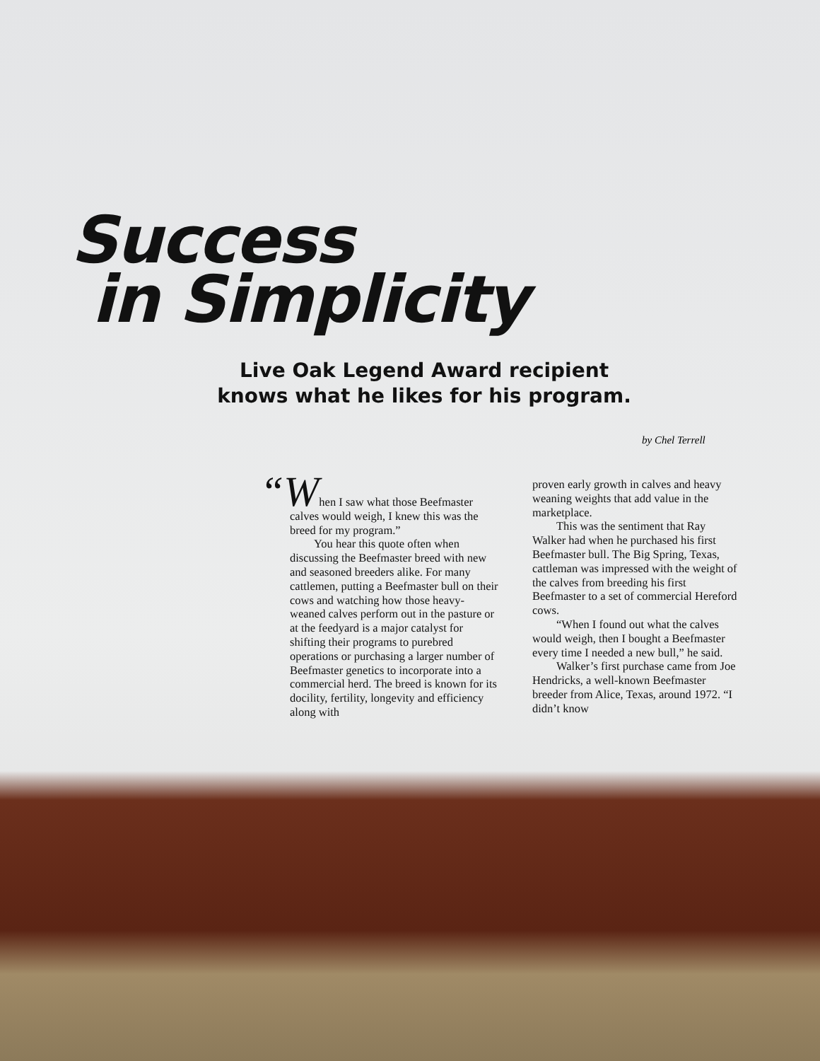Success
in Simplicity
Live Oak Legend Award recipient knows what he likes for his program.
by Chel Terrell
“When I saw what those Beefmaster calves would weigh, I knew this was the breed for my program.”
You hear this quote often when discussing the Beefmaster breed with new and seasoned breeders alike. For many cattlemen, putting a Beefmaster bull on their cows and watching how those heavy-weaned calves perform out in the pasture or at the feedyard is a major catalyst for shifting their programs to purebred operations or purchasing a larger number of Beefmaster genetics to incorporate into a commercial herd. The breed is known for its docility, fertility, longevity and efficiency along with
proven early growth in calves and heavy weaning weights that add value in the marketplace.
This was the sentiment that Ray Walker had when he purchased his first Beefmaster bull. The Big Spring, Texas, cattleman was impressed with the weight of the calves from breeding his first Beefmaster to a set of commercial Hereford cows.
“When I found out what the calves would weigh, then I bought a Beefmaster every time I needed a new bull,” he said.
Walker’s first purchase came from Joe Hendricks, a well-known Beefmaster breeder from Alice, Texas, around 1972. “I didn’t know